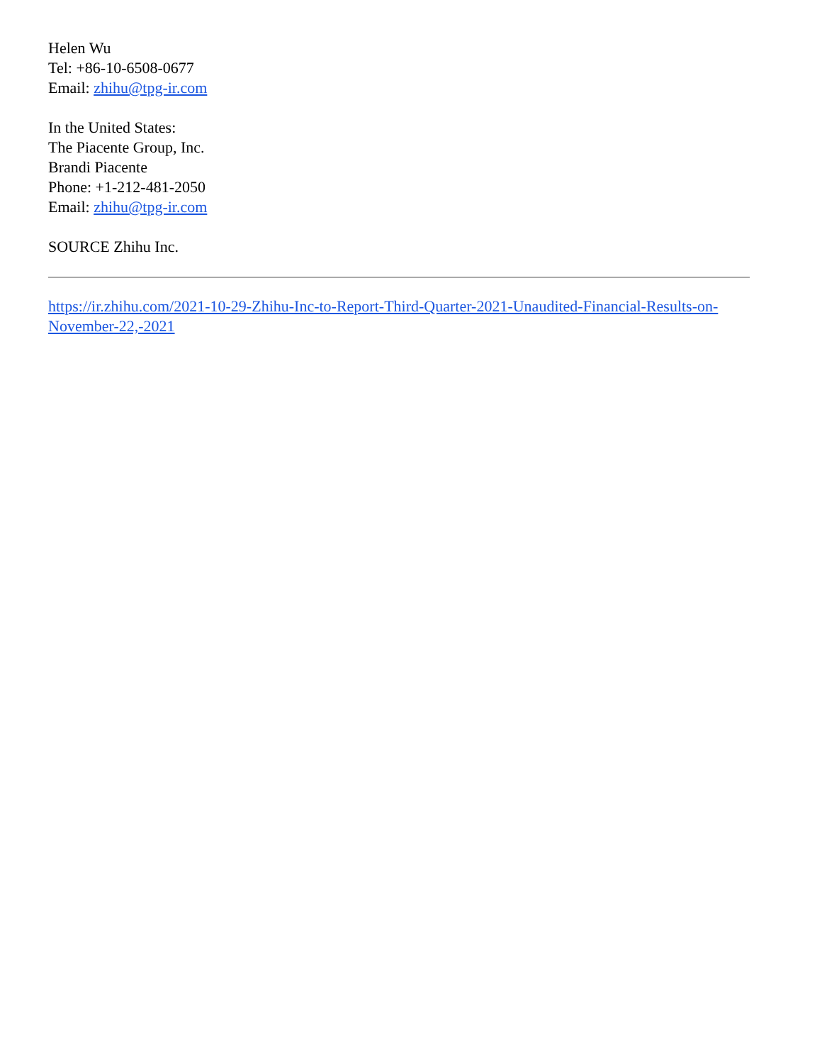Helen Wu
Tel: +86-10-6508-0677
Email: zhihu@tpg-ir.com
In the United States:
The Piacente Group, Inc.
Brandi Piacente
Phone: +1-212-481-2050
Email: zhihu@tpg-ir.com
SOURCE Zhihu Inc.
https://ir.zhihu.com/2021-10-29-Zhihu-Inc-to-Report-Third-Quarter-2021-Unaudited-Financial-Results-on-November-22,-2021